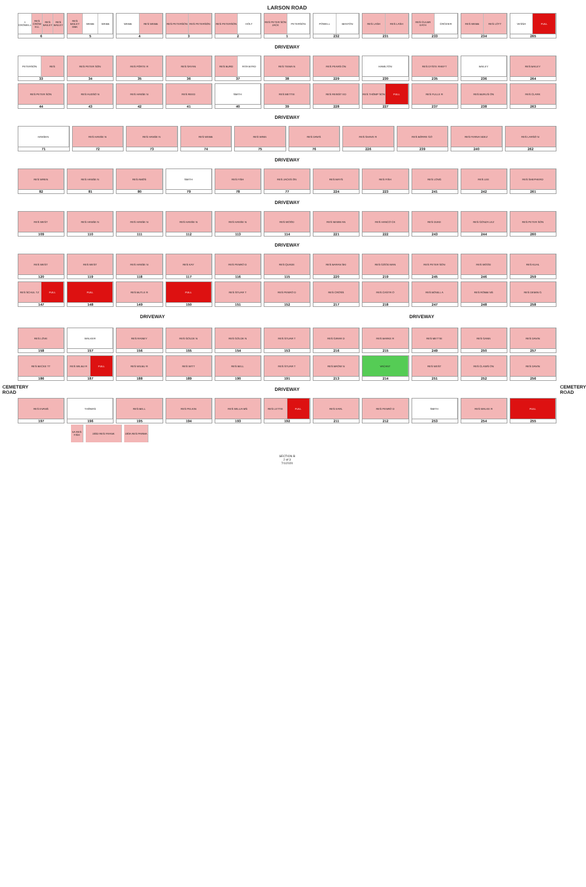CEMETERY ROAD
CEMETERY ROAD
LARSON ROAD
1 CROWELL RES CROW ELL RES BAILEY RES BAILEY
6
RES BAILEY DBK WEBB WEBB
5
WEBB RES WEBB
4
RES PETERSON RES PETERSON
3
RES PETERSON HOLT
2
RES PETER SON JACK PETERSON
1
POWELL BENTON
232
RES LASH RES LASH
231
RES CULBR EATH CROZIER
233
RES WEBB RES LOTT
234
VESSA FULL
265
DRIVEWAY
PETERSON RES
33
RES PETER SON
34
RES PORTE R
35
RES SAYAN
36
RES BURD RITA BYRD
37
RES TIEMA N
38
RES PEARS ON
229
HAMILTON
230
RES DYSTE RHEFT
235
BAILEY
236
RES BAILEY
264
RES PETER SON
44
RES HUDSO N
43
RES HANSE N
42
RES REED
41
SMITH
40
RES METTIE
39
RES REINST ED
228
RES THOMP SON FULL
227
RES FULLE R
237
RES BURLIS ON
238
RES CLARK
263
DRIVEWAY
HANSEN
71
RES HANSE N
72
RES HANSE N
73
RES WEBB
74
RES WINN
75
RES DAVIS
76
RES SHAVE R
226
RES BORRE GO
239
RES FERNA NDEZ
240
RES LARSO N
262
DRIVEWAY
RES WREN
82
RES HANSE N
81
RES AMOS
80
SMITH
79
RES FISH
78
RES JACKS ON
77
RES MAYS
224
RES FISH
223
RES LONG
241
RES LEE
242
RES SHEPHERD
261
DRIVEWAY
RES WEST
109
RES HANSE N
110
RES HANSE N
111
RES HANSE N
112
RES HANSE N
113
RES WOOD
114
RES NEWM AN
221
RES HANCO CK
222
RES DUKE
243
RES GONZA LEZ
244
RES PETER SON
260
DRIVEWAY
RES WEST
120
RES WEST
119
RES HANSE N
118
RES KAY
117
RES PENRO D
116
RES QUADE
115
RES BARAN SKI
220
RES GOOD MAN
219
RES PETER SON
245
RES WOOD
246
RES KUHL
259
RES SCHUL TZ FULL
147
FULL
148
RES BUTLE R
149
FULL
150
RES STUAR T
151
RES PENRO D
152
RES CROSS
217
RES CASTR O
218
RES BONILL A
247
RES ROBBI NS
248
RES DEMIN G
258
DRIVEWAY DRIVEWAY
RES LOVE
158
WALKER
157
RES RAINEY
156
RES GOLDE N
155
RES GOLDE N
154
RES STUAR T
153
RES GIRAR D
216
RES BARKE R
215
RES METTIE
249
RES GANN
250
RES DAVIN
257
RES BECKE TT
186
RES WILBU R FULL
187
RES WILBU R
188
RES WITT
189
RES BELL
190
RES STUAR T
191
RES BROW N
213
VACANT
214
RES WEST
251
RES CLAWS ON
252
RES DAVIN
256
DRIVEWAY
RES EVANS
197
THOMAS
196
RES BELL
195
RES PELKIN
194
RES WILLIA MS
193
RES LETTIE FULL
192
RES EARL
211
RES PENRO D
212
SMITH
253
RES WALKE R
254
FULL
255
5A RES FISH
193D RES FRANK 193A RES PARMA
SECTION B
2 of 3
7/1/2020